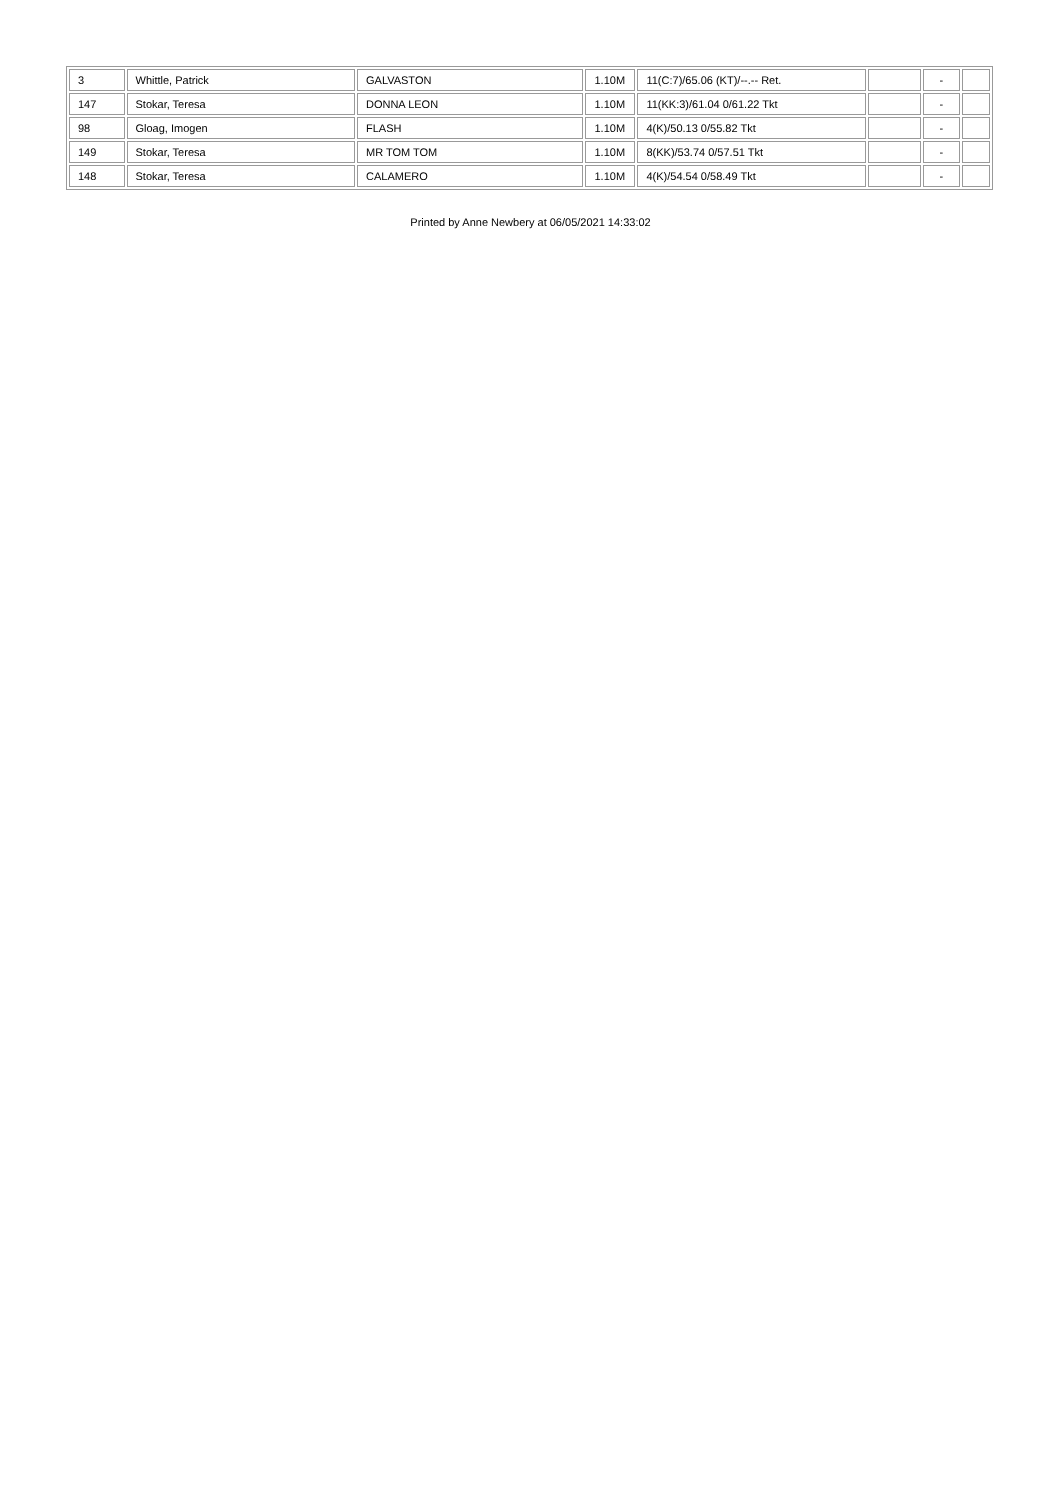| 3 | Whittle, Patrick | GALVASTON | 1.10M | 11(C:7)/65.06 (KT)/--.-- Ret. | | - | |
| 147 | Stokar, Teresa | DONNA LEON | 1.10M | 11(KK:3)/61.04 0/61.22 Tkt | | - | |
| 98 | Gloag, Imogen | FLASH | 1.10M | 4(K)/50.13 0/55.82 Tkt | | - | |
| 149 | Stokar, Teresa | MR TOM TOM | 1.10M | 8(KK)/53.74 0/57.51 Tkt | | - | |
| 148 | Stokar, Teresa | CALAMERO | 1.10M | 4(K)/54.54 0/58.49 Tkt | | - | |
Printed by Anne Newbery at 06/05/2021 14:33:02